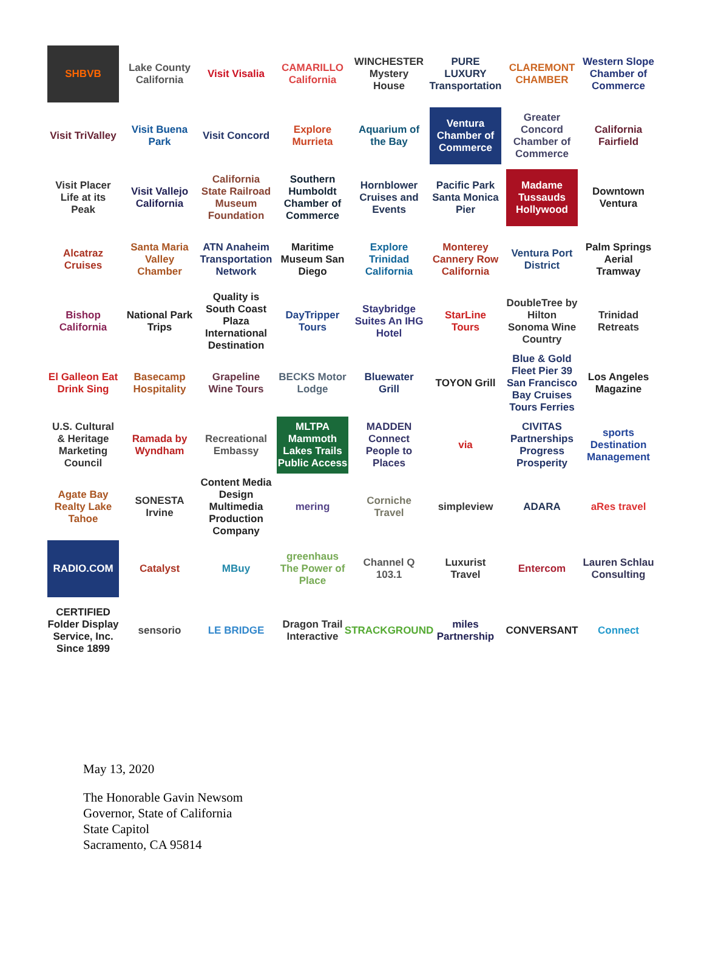SHBVB
Lake County California
Visit Visalia
CAMARILLO California
WINCHESTER Mystery House
PURE LUXURY Transportation
CLAREMONT CHAMBER
Western Slope Chamber of Commerce
Visit TriValley
Visit Buena Park
Visit Concord
Explore Murrieta
Aquarium of the Bay
Ventura Chamber of Commerce
Greater Concord Chamber of Commerce
California Fairfield
Visit Placer Life at its Peak
Visit Vallejo California
California State Railroad Museum Foundation
Southern Humboldt Chamber of Commerce
Hornblower Cruises and Events
Pacific Park Santa Monica Pier
Madame Tussauds Hollywood
Downtown Ventura
Alcatraz Cruises
Santa Maria Valley Chamber
ATN Anaheim Transportation Network
Maritime Museum San Diego
Explore Trinidad California
Monterey Cannery Row California
Ventura Port District
Palm Springs Aerial Tramway
Bishop California
National Park Trips
Quality is South Coast Plaza International Destination
DayTripper Tours
Staybridge Suites An IHG Hotel
StarLine Tours
DoubleTree by Hilton Sonoma Wine Country
Trinidad Retreats
El Galleon Eat Drink Sing
Basecamp Hospitality
Grapeline Wine Tours
BECKS Motor Lodge
Bluewater Grill
TOYON Grill
Blue & Gold Fleet Pier 39 San Francisco Bay Cruises Tours Ferries
Los Angeles Magazine
U.S. Cultural & Heritage Marketing Council
Ramada by Wyndham
Recreational Embassy
MLTPA Mammoth Lakes Trails Public Access
MADDEN Connect People to Places
via
CIVITAS Partnerships Progress Prosperity
sports Destination Management
Agate Bay Realty Lake Tahoe
SONESTA Irvine
Content Media Design Multimedia Production Company
mering
Corniche Travel
simpleview
ADARA
aRes travel
RADIO.COM
Catalyst
MBuy
greenhaus The Power of Place
Channel Q 103.1
Luxurist Travel
Entercom
Lauren Schlau Consulting
CERTIFIED Folder Display Service, Inc. Since 1899
sensorio
LE BRIDGE
Dragon Trail Interactive
STRACKGROUND
miles Partnership
CONVERSANT
Connect
May 13, 2020
The Honorable Gavin Newsom
Governor, State of California
State Capitol
Sacramento, CA 95814